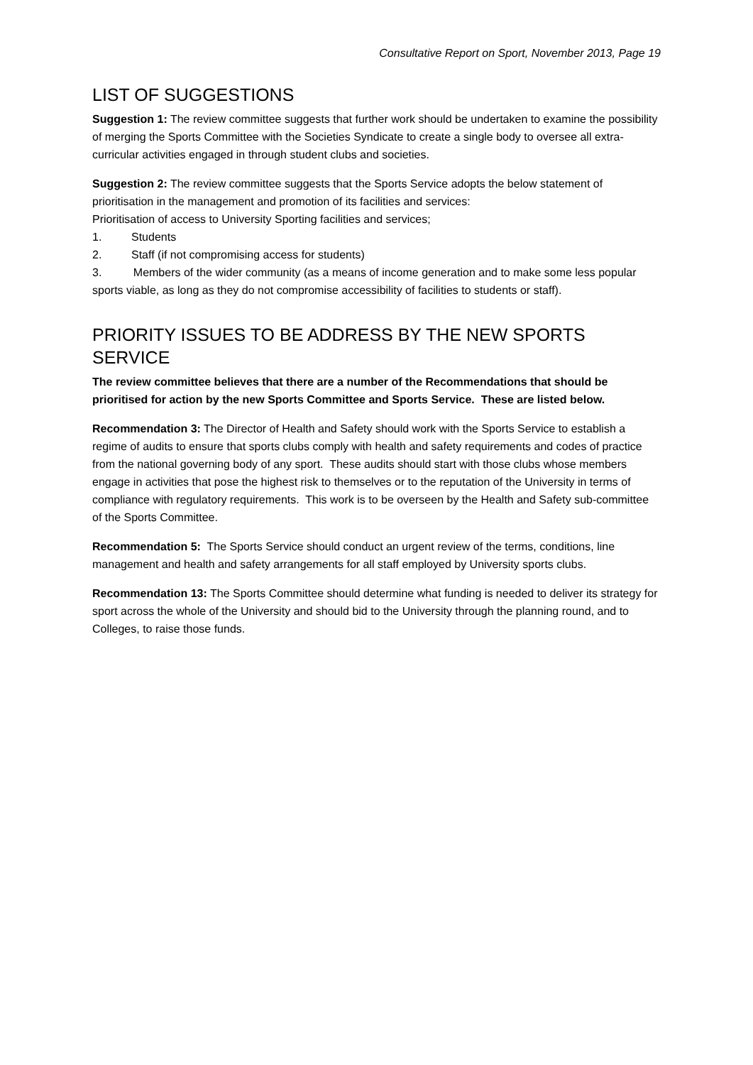Consultative Report on Sport, November 2013, Page 19
LIST OF SUGGESTIONS
Suggestion 1: The review committee suggests that further work should be undertaken to examine the possibility of merging the Sports Committee with the Societies Syndicate to create a single body to oversee all extra-curricular activities engaged in through student clubs and societies.
Suggestion 2: The review committee suggests that the Sports Service adopts the below statement of prioritisation in the management and promotion of its facilities and services:
Prioritisation of access to University Sporting facilities and services;
1. Students
2. Staff (if not compromising access for students)
3. Members of the wider community (as a means of income generation and to make some less popular sports viable, as long as they do not compromise accessibility of facilities to students or staff).
PRIORITY ISSUES TO BE ADDRESS BY THE NEW SPORTS SERVICE
The review committee believes that there are a number of the Recommendations that should be prioritised for action by the new Sports Committee and Sports Service. These are listed below.
Recommendation 3: The Director of Health and Safety should work with the Sports Service to establish a regime of audits to ensure that sports clubs comply with health and safety requirements and codes of practice from the national governing body of any sport. These audits should start with those clubs whose members engage in activities that pose the highest risk to themselves or to the reputation of the University in terms of compliance with regulatory requirements. This work is to be overseen by the Health and Safety sub-committee of the Sports Committee.
Recommendation 5: The Sports Service should conduct an urgent review of the terms, conditions, line management and health and safety arrangements for all staff employed by University sports clubs.
Recommendation 13: The Sports Committee should determine what funding is needed to deliver its strategy for sport across the whole of the University and should bid to the University through the planning round, and to Colleges, to raise those funds.